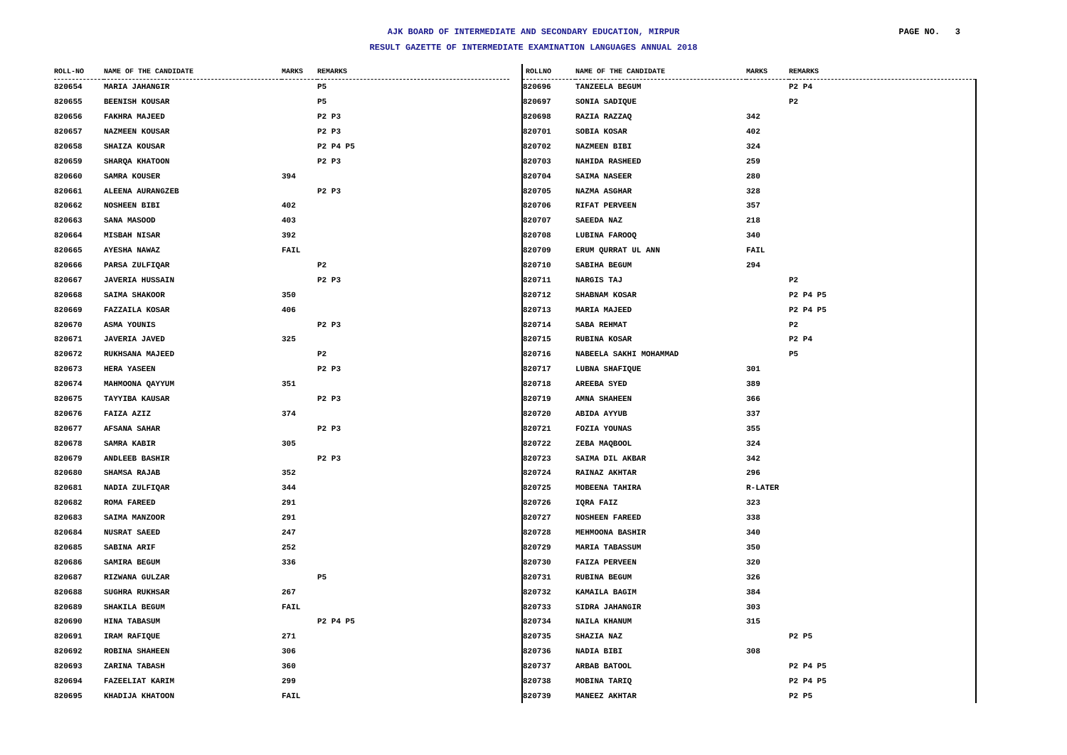AJK BOARD OF INTERMEDIATE AND SECONDARY EDUCATION, MIRPUR
RESULT GAZETTE OF INTERMEDIATE EXAMINATION LANGUAGES ANNUAL 2018
PAGE NO. 3
| ROLL-NO | NAME OF THE CANDIDATE | MARKS | REMARKS |
| --- | --- | --- | --- |
| 820654 | MARIA JAHANGIR | | P5 |
| 820655 | BEENISH KOUSAR | | P5 |
| 820656 | FAKHRA MAJEED | | P2 P3 |
| 820657 | NAZMEEN KOUSAR | | P2 P3 |
| 820658 | SHAIZA KOUSAR | | P2 P4 P5 |
| 820659 | SHARQA KHATOON | | P2 P3 |
| 820660 | SAMRA KOUSER | 394 | |
| 820661 | ALEENA AURANGZEB | | P2 P3 |
| 820662 | NOSHEEN BIBI | 402 | |
| 820663 | SANA MASOOD | 403 | |
| 820664 | MISBAH NISAR | 392 | |
| 820665 | AYESHA NAWAZ | FAIL | |
| 820666 | PARSA ZULFIQAR | | P2 |
| 820667 | JAVERIA HUSSAIN | | P2 P3 |
| 820668 | SAIMA SHAKOOR | 350 | |
| 820669 | FAZZAILA KOSAR | 406 | |
| 820670 | ASMA YOUNIS | | P2 P3 |
| 820671 | JAVERIA JAVED | 325 | |
| 820672 | RUKHSANA MAJEED | | P2 |
| 820673 | HERA YASEEN | | P2 P3 |
| 820674 | MAHMOONA QAYYUM | 351 | |
| 820675 | TAYYIBA KAUSAR | | P2 P3 |
| 820676 | FAIZA AZIZ | 374 | |
| 820677 | AFSANA SAHAR | | P2 P3 |
| 820678 | SAMRA KABIR | 305 | |
| 820679 | ANDLEEB BASHIR | | P2 P3 |
| 820680 | SHAMSA RAJAB | 352 | |
| 820681 | NADIA ZULFIQAR | 344 | |
| 820682 | ROMA FAREED | 291 | |
| 820683 | SAIMA MANZOOR | 291 | |
| 820684 | NUSRAT SAEED | 247 | |
| 820685 | SABINA ARIF | 252 | |
| 820686 | SAMIRA BEGUM | 336 | |
| 820687 | RIZWANA GULZAR | | P5 |
| 820688 | SUGHRA RUKHSAR | 267 | |
| 820689 | SHAKILA BEGUM | FAIL | |
| 820690 | HINA TABASUM | | P2 P4 P5 |
| 820691 | IRAM RAFIQUE | 271 | |
| 820692 | ROBINA SHAHEEN | 306 | |
| 820693 | ZARINA TABASH | 360 | |
| 820694 | FAZEELIAT KARIM | 299 | |
| 820695 | KHADIJA KHATOON | FAIL | |
| ROLLNO | NAME OF THE CANDIDATE | MARKS | REMARKS |
| --- | --- | --- | --- |
| 820696 | TANZEELA BEGUM | | P2 P4 |
| 820697 | SONIA SADIQUE | | P2 |
| 820698 | RAZIA RAZZAQ | 342 | |
| 820701 | SOBIA KOSAR | 402 | |
| 820702 | NAZMEEN BIBI | 324 | |
| 820703 | NAHIDA RASHEED | 259 | |
| 820704 | SAIMA NASEER | 280 | |
| 820705 | NAZMA ASGHAR | 328 | |
| 820706 | RIFAT PERVEEN | 357 | |
| 820707 | SAEEDA NAZ | 218 | |
| 820708 | LUBINA FAROOQ | 340 | |
| 820709 | ERUM QURRAT UL ANN | FAIL | |
| 820710 | SABIHA BEGUM | 294 | |
| 820711 | NARGIS TAJ | | P2 |
| 820712 | SHABNAM KOSAR | | P2 P4 P5 |
| 820713 | MARIA MAJEED | | P2 P4 P5 |
| 820714 | SABA REHMAT | | P2 |
| 820715 | RUBINA KOSAR | | P2 P4 |
| 820716 | NABEELA SAKHI MOHAMMAD | | P5 |
| 820717 | LUBNA SHAFIQUE | 301 | |
| 820718 | AREEBA SYED | 389 | |
| 820719 | AMNA SHAHEEN | 366 | |
| 820720 | ABIDA AYYUB | 337 | |
| 820721 | FOZIA YOUNAS | 355 | |
| 820722 | ZEBA MAQBOOL | 324 | |
| 820723 | SAIMA DIL AKBAR | 342 | |
| 820724 | RAINAZ AKHTAR | 296 | |
| 820725 | MOBEENA TAHIRA | R-LATER | |
| 820726 | IQRA FAIZ | 323 | |
| 820727 | NOSHEEN FAREED | 338 | |
| 820728 | MEHMOONA BASHIR | 340 | |
| 820729 | MARIA TABASSUM | 350 | |
| 820730 | FAIZA PERVEEN | 320 | |
| 820731 | RUBINA BEGUM | 326 | |
| 820732 | KAMAILA BAGIM | 384 | |
| 820733 | SIDRA JAHANGIR | 303 | |
| 820734 | NAILA KHANUM | 315 | |
| 820735 | SHAZIA NAZ | | P2 P5 |
| 820736 | NADIA BIBI | 308 | |
| 820737 | ARBAB BATOOL | | P2 P4 P5 |
| 820738 | MOBINA TARIQ | | P2 P4 P5 |
| 820739 | MANEEZ AKHTAR | | P2 P5 |